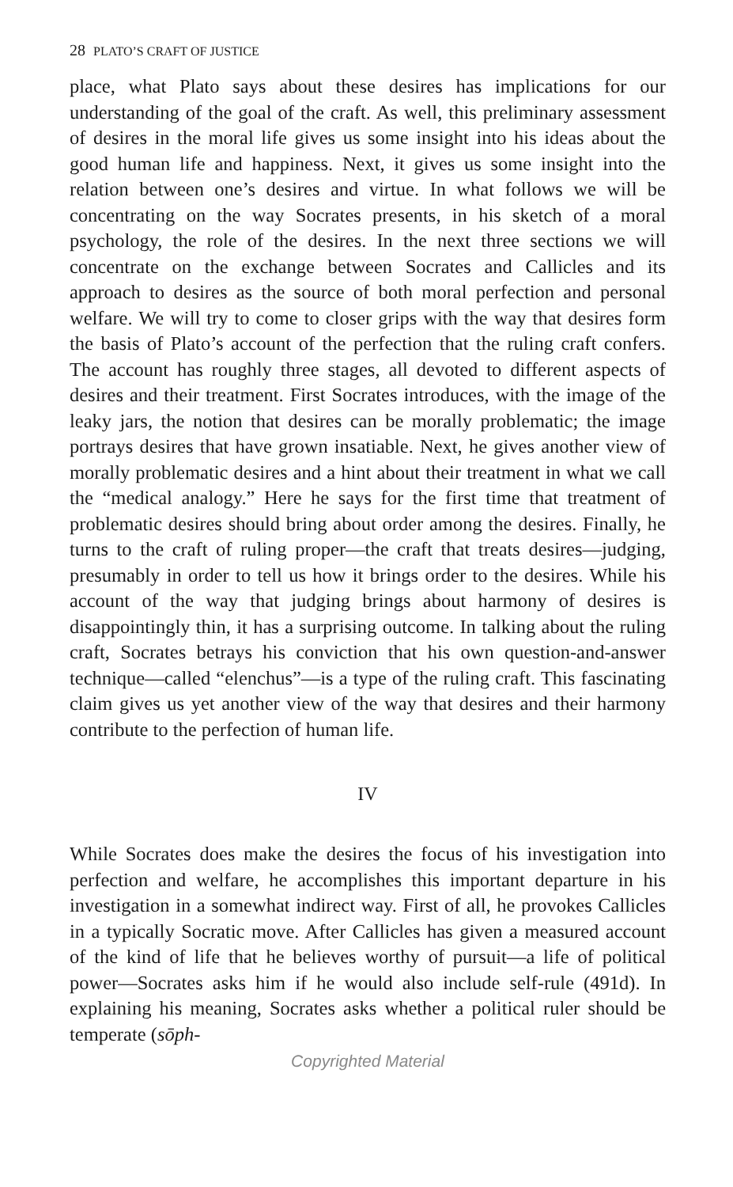28 PLATO’S CRAFT OF JUSTICE
place, what Plato says about these desires has implications for our understanding of the goal of the craft. As well, this preliminary assessment of desires in the moral life gives us some insight into his ideas about the good human life and happiness. Next, it gives us some insight into the relation between one’s desires and virtue. In what follows we will be concentrating on the way Socrates presents, in his sketch of a moral psychology, the role of the desires. In the next three sections we will concentrate on the exchange between Socrates and Callicles and its approach to desires as the source of both moral perfection and personal welfare. We will try to come to closer grips with the way that desires form the basis of Plato’s account of the perfection that the ruling craft confers. The account has roughly three stages, all devoted to different aspects of desires and their treatment. First Socrates introduces, with the image of the leaky jars, the notion that desires can be morally problematic; the image portrays desires that have grown insatiable. Next, he gives another view of morally problematic desires and a hint about their treatment in what we call the “medical analogy.” Here he says for the first time that treatment of problematic desires should bring about order among the desires. Finally, he turns to the craft of ruling proper—the craft that treats desires—judging, presumably in order to tell us how it brings order to the desires. While his account of the way that judging brings about harmony of desires is disappointingly thin, it has a surprising outcome. In talking about the ruling craft, Socrates betrays his conviction that his own question-and-answer technique—called “elenchus”—is a type of the ruling craft. This fascinating claim gives us yet another view of the way that desires and their harmony contribute to the perfection of human life.
IV
While Socrates does make the desires the focus of his investigation into perfection and welfare, he accomplishes this important departure in his investigation in a somewhat indirect way. First of all, he provokes Callicles in a typically Socratic move. After Callicles has given a measured account of the kind of life that he believes worthy of pursuit—a life of political power—Socrates asks him if he would also include self-rule (491d). In explaining his meaning, Socrates asks whether a political ruler should be temperate (sōph-
Copyrighted Material